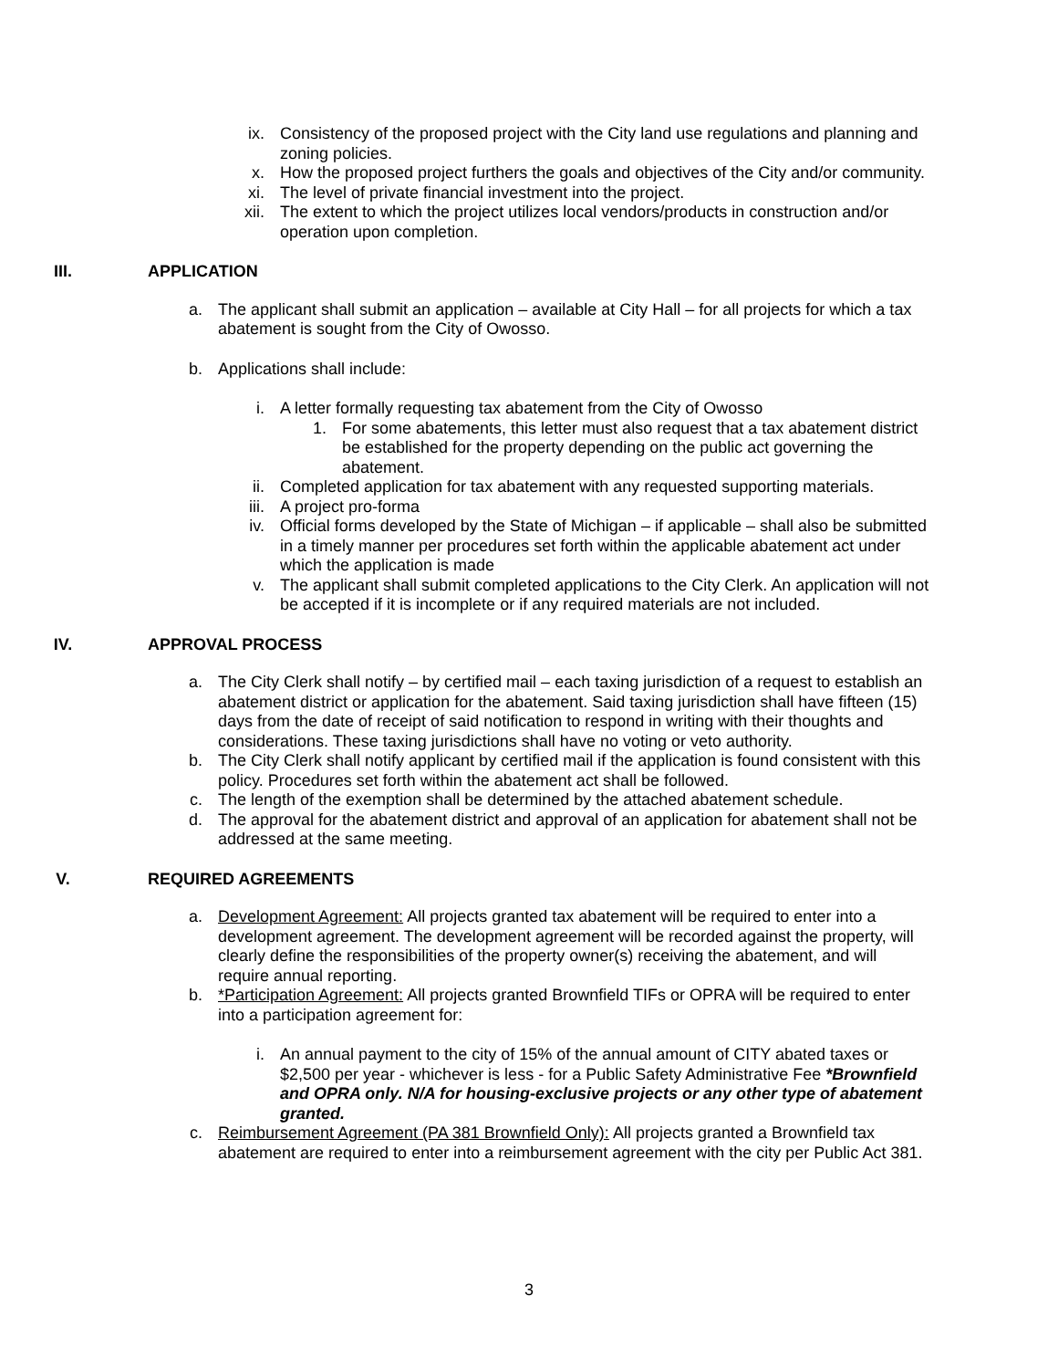ix. Consistency of the proposed project with the City land use regulations and planning and zoning policies.
x. How the proposed project furthers the goals and objectives of the City and/or community.
xi. The level of private financial investment into the project.
xii. The extent to which the project utilizes local vendors/products in construction and/or operation upon completion.
III. APPLICATION
a. The applicant shall submit an application – available at City Hall – for all projects for which a tax abatement is sought from the City of Owosso.
b. Applications shall include:
i. A letter formally requesting tax abatement from the City of Owosso
1. For some abatements, this letter must also request that a tax abatement district be established for the property depending on the public act governing the abatement.
ii. Completed application for tax abatement with any requested supporting materials.
iii. A project pro-forma
iv. Official forms developed by the State of Michigan – if applicable – shall also be submitted in a timely manner per procedures set forth within the applicable abatement act under which the application is made
v. The applicant shall submit completed applications to the City Clerk. An application will not be accepted if it is incomplete or if any required materials are not included.
IV. APPROVAL PROCESS
a. The City Clerk shall notify – by certified mail – each taxing jurisdiction of a request to establish an abatement district or application for the abatement. Said taxing jurisdiction shall have fifteen (15) days from the date of receipt of said notification to respond in writing with their thoughts and considerations. These taxing jurisdictions shall have no voting or veto authority.
b. The City Clerk shall notify applicant by certified mail if the application is found consistent with this policy. Procedures set forth within the abatement act shall be followed.
c. The length of the exemption shall be determined by the attached abatement schedule.
d. The approval for the abatement district and approval of an application for abatement shall not be addressed at the same meeting.
V. REQUIRED AGREEMENTS
a. Development Agreement: All projects granted tax abatement will be required to enter into a development agreement. The development agreement will be recorded against the property, will clearly define the responsibilities of the property owner(s) receiving the abatement, and will require annual reporting.
b. *Participation Agreement: All projects granted Brownfield TIFs or OPRA will be required to enter into a participation agreement for:
i. An annual payment to the city of 15% of the annual amount of CITY abated taxes or $2,500 per year - whichever is less - for a Public Safety Administrative Fee *Brownfield and OPRA only. N/A for housing-exclusive projects or any other type of abatement granted.
c. Reimbursement Agreement (PA 381 Brownfield Only): All projects granted a Brownfield tax abatement are required to enter into a reimbursement agreement with the city per Public Act 381.
3